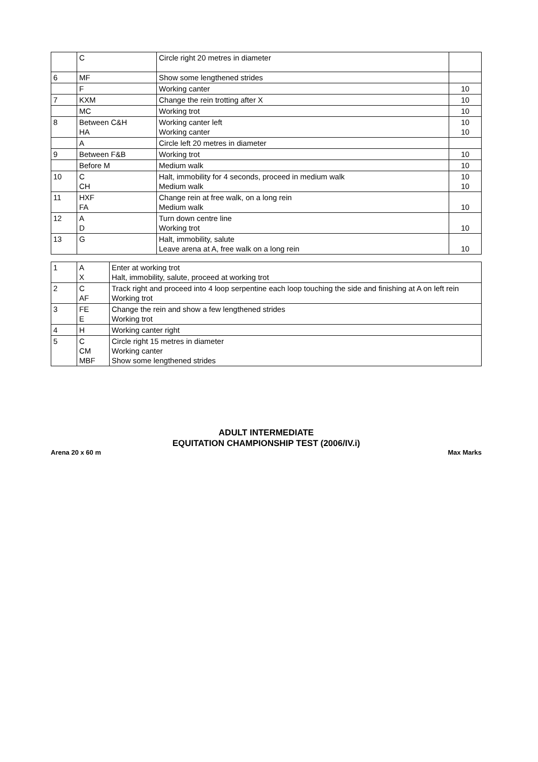| | C | Circle right 20 metres in diameter | |
| 6 | MF | Show some lengthened strides | |
| | F | Working canter | 10 |
| 7 | KXM | Change the rein trotting after X | 10 |
| | MC | Working trot | 10 |
| 8 | Between C&H HA | Working canter left Working canter | 10 10 |
| | A | Circle left 20 metres in diameter | |
| 9 | Between F&B | Working trot | 10 |
| | Before M | Medium walk | 10 |
| 10 | C CH | Halt, immobility for 4 seconds, proceed in medium walk Medium walk | 10 10 |
| 11 | HXF FA | Change rein at free walk, on a long rein Medium walk | 10 |
| 12 | A D | Turn down centre line Working trot | 10 |
| 13 | G | Halt, immobility, salute Leave arena at A, free walk on a long rein | 10 |
| 1 | A X | Enter at working trot Halt, immobility, salute, proceed at working trot |
| 2 | C AF | Track right and proceed into 4 loop serpentine each loop touching the side and finishing at A on left rein Working trot |
| 3 | FE E | Change the rein and show a few lengthened strides Working trot |
| 4 | H | Working canter right |
| 5 | C CM MBF | Circle right 15 metres in diameter Working canter Show some lengthened strides |
ADULT INTERMEDIATE
EQUITATION CHAMPIONSHIP TEST (2006/IV.i)
Arena 20 x 60 m Max Marks